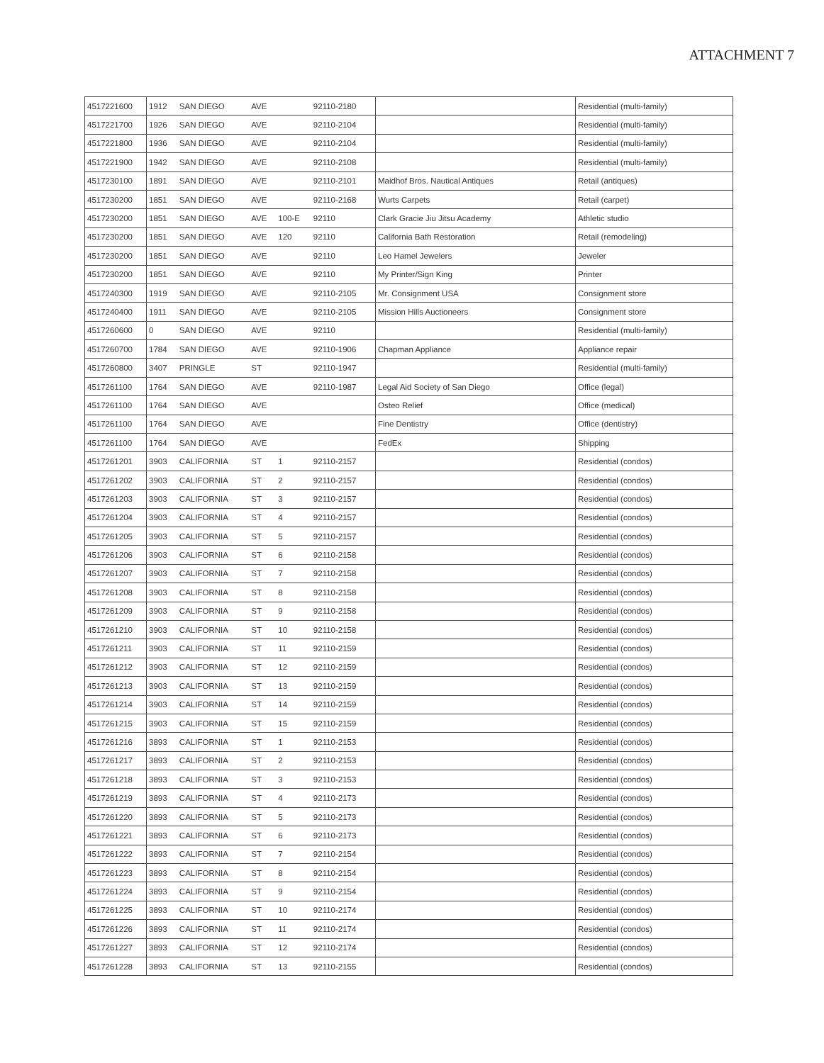ATTACHMENT 7
| 4517221600 | 1912 | SAN DIEGO | AVE | | 92110-2180 | | Residential (multi-family) |
| 4517221700 | 1926 | SAN DIEGO | AVE | | 92110-2104 | | Residential (multi-family) |
| 4517221800 | 1936 | SAN DIEGO | AVE | | 92110-2104 | | Residential (multi-family) |
| 4517221900 | 1942 | SAN DIEGO | AVE | | 92110-2108 | | Residential (multi-family) |
| 4517230100 | 1891 | SAN DIEGO | AVE | | 92110-2101 | Maidhof Bros. Nautical Antiques | Retail (antiques) |
| 4517230200 | 1851 | SAN DIEGO | AVE | | 92110-2168 | Wurts Carpets | Retail (carpet) |
| 4517230200 | 1851 | SAN DIEGO | AVE | 100-E | 92110 | Clark Gracie Jiu Jitsu Academy | Athletic studio |
| 4517230200 | 1851 | SAN DIEGO | AVE | 120 | 92110 | California Bath Restoration | Retail (remodeling) |
| 4517230200 | 1851 | SAN DIEGO | AVE | | 92110 | Leo Hamel Jewelers | Jeweler |
| 4517230200 | 1851 | SAN DIEGO | AVE | | 92110 | My Printer/Sign King | Printer |
| 4517240300 | 1919 | SAN DIEGO | AVE | | 92110-2105 | Mr. Consignment USA | Consignment store |
| 4517240400 | 1911 | SAN DIEGO | AVE | | 92110-2105 | Mission Hills Auctioneers | Consignment store |
| 4517260600 | 0 | SAN DIEGO | AVE | | 92110 | | Residential (multi-family) |
| 4517260700 | 1784 | SAN DIEGO | AVE | | 92110-1906 | Chapman Appliance | Appliance repair |
| 4517260800 | 3407 | PRINGLE | ST | | 92110-1947 | | Residential (multi-family) |
| 4517261100 | 1764 | SAN DIEGO | AVE | | 92110-1987 | Legal Aid Society of San Diego | Office (legal) |
| 4517261100 | 1764 | SAN DIEGO | AVE | | | Osteo Relief | Office (medical) |
| 4517261100 | 1764 | SAN DIEGO | AVE | | | Fine Dentistry | Office (dentistry) |
| 4517261100 | 1764 | SAN DIEGO | AVE | | | FedEx | Shipping |
| 4517261201 | 3903 | CALIFORNIA | ST | 1 | 92110-2157 | | Residential (condos) |
| 4517261202 | 3903 | CALIFORNIA | ST | 2 | 92110-2157 | | Residential (condos) |
| 4517261203 | 3903 | CALIFORNIA | ST | 3 | 92110-2157 | | Residential (condos) |
| 4517261204 | 3903 | CALIFORNIA | ST | 4 | 92110-2157 | | Residential (condos) |
| 4517261205 | 3903 | CALIFORNIA | ST | 5 | 92110-2157 | | Residential (condos) |
| 4517261206 | 3903 | CALIFORNIA | ST | 6 | 92110-2158 | | Residential (condos) |
| 4517261207 | 3903 | CALIFORNIA | ST | 7 | 92110-2158 | | Residential (condos) |
| 4517261208 | 3903 | CALIFORNIA | ST | 8 | 92110-2158 | | Residential (condos) |
| 4517261209 | 3903 | CALIFORNIA | ST | 9 | 92110-2158 | | Residential (condos) |
| 4517261210 | 3903 | CALIFORNIA | ST | 10 | 92110-2158 | | Residential (condos) |
| 4517261211 | 3903 | CALIFORNIA | ST | 11 | 92110-2159 | | Residential (condos) |
| 4517261212 | 3903 | CALIFORNIA | ST | 12 | 92110-2159 | | Residential (condos) |
| 4517261213 | 3903 | CALIFORNIA | ST | 13 | 92110-2159 | | Residential (condos) |
| 4517261214 | 3903 | CALIFORNIA | ST | 14 | 92110-2159 | | Residential (condos) |
| 4517261215 | 3903 | CALIFORNIA | ST | 15 | 92110-2159 | | Residential (condos) |
| 4517261216 | 3893 | CALIFORNIA | ST | 1 | 92110-2153 | | Residential (condos) |
| 4517261217 | 3893 | CALIFORNIA | ST | 2 | 92110-2153 | | Residential (condos) |
| 4517261218 | 3893 | CALIFORNIA | ST | 3 | 92110-2153 | | Residential (condos) |
| 4517261219 | 3893 | CALIFORNIA | ST | 4 | 92110-2173 | | Residential (condos) |
| 4517261220 | 3893 | CALIFORNIA | ST | 5 | 92110-2173 | | Residential (condos) |
| 4517261221 | 3893 | CALIFORNIA | ST | 6 | 92110-2173 | | Residential (condos) |
| 4517261222 | 3893 | CALIFORNIA | ST | 7 | 92110-2154 | | Residential (condos) |
| 4517261223 | 3893 | CALIFORNIA | ST | 8 | 92110-2154 | | Residential (condos) |
| 4517261224 | 3893 | CALIFORNIA | ST | 9 | 92110-2154 | | Residential (condos) |
| 4517261225 | 3893 | CALIFORNIA | ST | 10 | 92110-2174 | | Residential (condos) |
| 4517261226 | 3893 | CALIFORNIA | ST | 11 | 92110-2174 | | Residential (condos) |
| 4517261227 | 3893 | CALIFORNIA | ST | 12 | 92110-2174 | | Residential (condos) |
| 4517261228 | 3893 | CALIFORNIA | ST | 13 | 92110-2155 | | Residential (condos) |